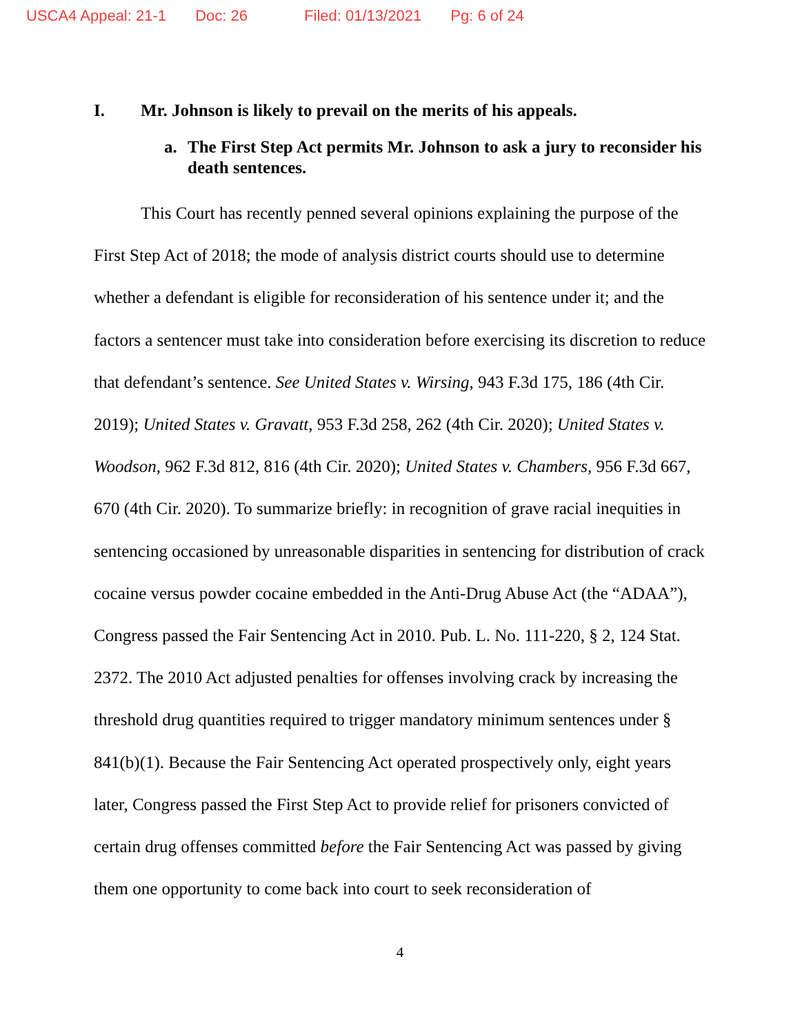USCA4 Appeal: 21-1 Doc: 26 Filed: 01/13/2021 Pg: 6 of 24
I. Mr. Johnson is likely to prevail on the merits of his appeals.
a. The First Step Act permits Mr. Johnson to ask a jury to reconsider his death sentences.
This Court has recently penned several opinions explaining the purpose of the First Step Act of 2018; the mode of analysis district courts should use to determine whether a defendant is eligible for reconsideration of his sentence under it; and the factors a sentencer must take into consideration before exercising its discretion to reduce that defendant’s sentence. See United States v. Wirsing, 943 F.3d 175, 186 (4th Cir. 2019); United States v. Gravatt, 953 F.3d 258, 262 (4th Cir. 2020); United States v. Woodson, 962 F.3d 812, 816 (4th Cir. 2020); United States v. Chambers, 956 F.3d 667, 670 (4th Cir. 2020). To summarize briefly: in recognition of grave racial inequities in sentencing occasioned by unreasonable disparities in sentencing for distribution of crack cocaine versus powder cocaine embedded in the Anti-Drug Abuse Act (the “ADAA”), Congress passed the Fair Sentencing Act in 2010. Pub. L. No. 111-220, § 2, 124 Stat. 2372. The 2010 Act adjusted penalties for offenses involving crack by increasing the threshold drug quantities required to trigger mandatory minimum sentences under § 841(b)(1). Because the Fair Sentencing Act operated prospectively only, eight years later, Congress passed the First Step Act to provide relief for prisoners convicted of certain drug offenses committed before the Fair Sentencing Act was passed by giving them one opportunity to come back into court to seek reconsideration of
4